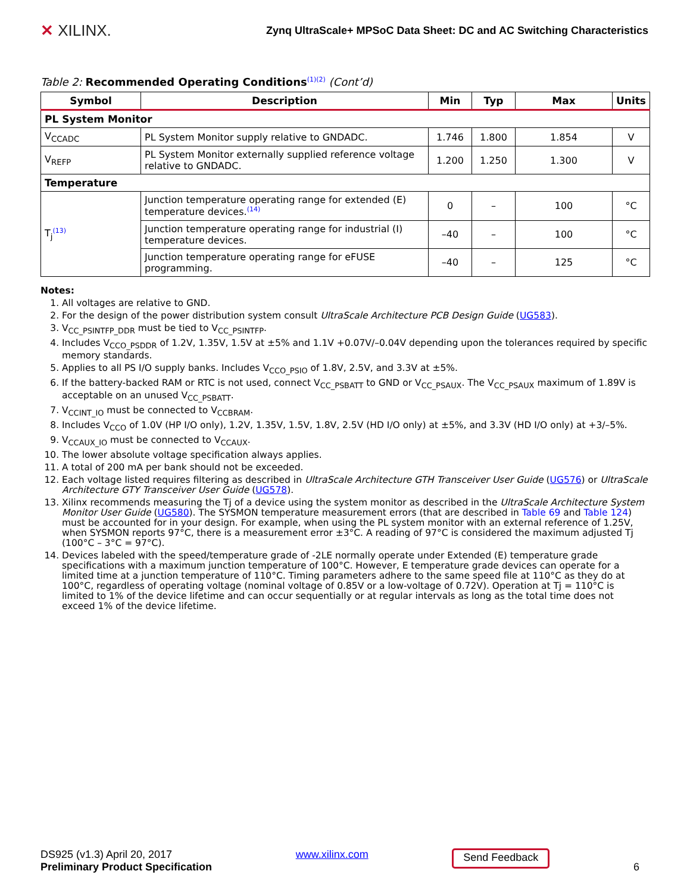✕ XILINX.
Zynq UltraScale+ MPSoC Data Sheet: DC and AC Switching Characteristics
Table 2: Recommended Operating Conditions<sup>(1)(2)</sup> (Cont’d)
| Symbol | Description | Min | Typ | Max | Units |
| --- | --- | --- | --- | --- | --- |
| PL System Monitor | | | | | |
| V<sub>CCADC</sub> | PL System Monitor supply relative to GNDADC. | 1.746 | 1.800 | 1.854 | V |
| V<sub>REFP</sub> | PL System Monitor externally supplied reference voltage relative to GNDADC. | 1.200 | 1.250 | 1.300 | V |
| Temperature | | | | | |
| T<sub>j</sub><sup>(13)</sup> | Junction temperature operating range for extended (E) temperature devices.<sup>(14)</sup> | 0 | – | 100 | °C |
| | Junction temperature operating range for industrial (I) temperature devices. | –40 | – | 100 | °C |
| | Junction temperature operating range for eFUSE programming. | –40 | – | 125 | °C |
Notes:
1. All voltages are relative to GND.
2. For the design of the power distribution system consult UltraScale Architecture PCB Design Guide (UG583).
3. V<sub>CC_PSINTFP_DDR</sub> must be tied to V<sub>CC_PSINTFP</sub>.
4. Includes V<sub>CCO_PSDDR</sub> of 1.2V, 1.35V, 1.5V at ±5% and 1.1V +0.07V/–0.04V depending upon the tolerances required by specific memory standards.
5. Applies to all PS I/O supply banks. Includes V<sub>CCO_PSIO</sub> of 1.8V, 2.5V, and 3.3V at ±5%.
6. If the battery-backed RAM or RTC is not used, connect V<sub>CC_PSBATT</sub> to GND or V<sub>CC_PSAUX</sub>. The V<sub>CC_PSAUX</sub> maximum of 1.89V is acceptable on an unused V<sub>CC_PSBATT</sub>.
7. V<sub>CCINT_IO</sub> must be connected to V<sub>CCBRAM</sub>.
8. Includes V<sub>CCO</sub> of 1.0V (HP I/O only), 1.2V, 1.35V, 1.5V, 1.8V, 2.5V (HD I/O only) at ±5%, and 3.3V (HD I/O only) at +3/–5%.
9. V<sub>CCAUX_IO</sub> must be connected to V<sub>CCAUX</sub>.
10. The lower absolute voltage specification always applies.
11. A total of 200 mA per bank should not be exceeded.
12. Each voltage listed requires filtering as described in UltraScale Architecture GTH Transceiver User Guide (UG576) or UltraScale Architecture GTY Transceiver User Guide (UG578).
13. Xilinx recommends measuring the Tj of a device using the system monitor as described in the UltraScale Architecture System Monitor User Guide (UG580). The SYSMON temperature measurement errors (that are described in Table 69 and Table 124) must be accounted for in your design. For example, when using the PL system monitor with an external reference of 1.25V, when SYSMON reports 97°C, there is a measurement error ±3°C. A reading of 97°C is considered the maximum adjusted Tj (100°C – 3°C = 97°C).
14. Devices labeled with the speed/temperature grade of -2LE normally operate under Extended (E) temperature grade specifications with a maximum junction temperature of 100°C. However, E temperature grade devices can operate for a limited time at a junction temperature of 110°C. Timing parameters adhere to the same speed file at 110°C as they do at 100°C, regardless of operating voltage (nominal voltage of 0.85V or a low-voltage of 0.72V). Operation at Tj = 110°C is limited to 1% of the device lifetime and can occur sequentially or at regular intervals as long as the total time does not exceed 1% of the device lifetime.
DS925 (v1.3) April 20, 2017
Preliminary Product Specification
www.xilinx.com
Send Feedback
6